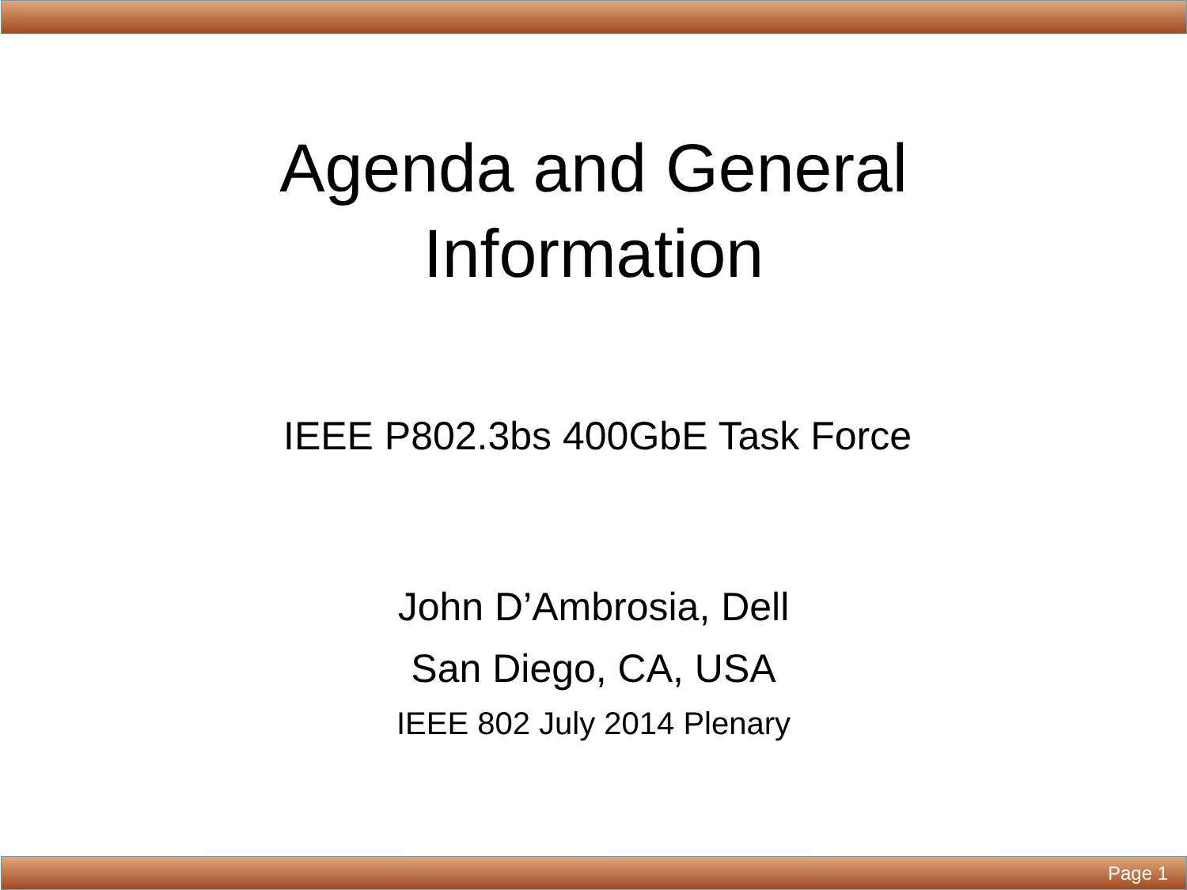Agenda and General
Information
IEEE P802.3bs 400GbE Task Force
John D’Ambrosia, Dell
San Diego, CA, USA
IEEE 802 July 2014 Plenary
Page 1